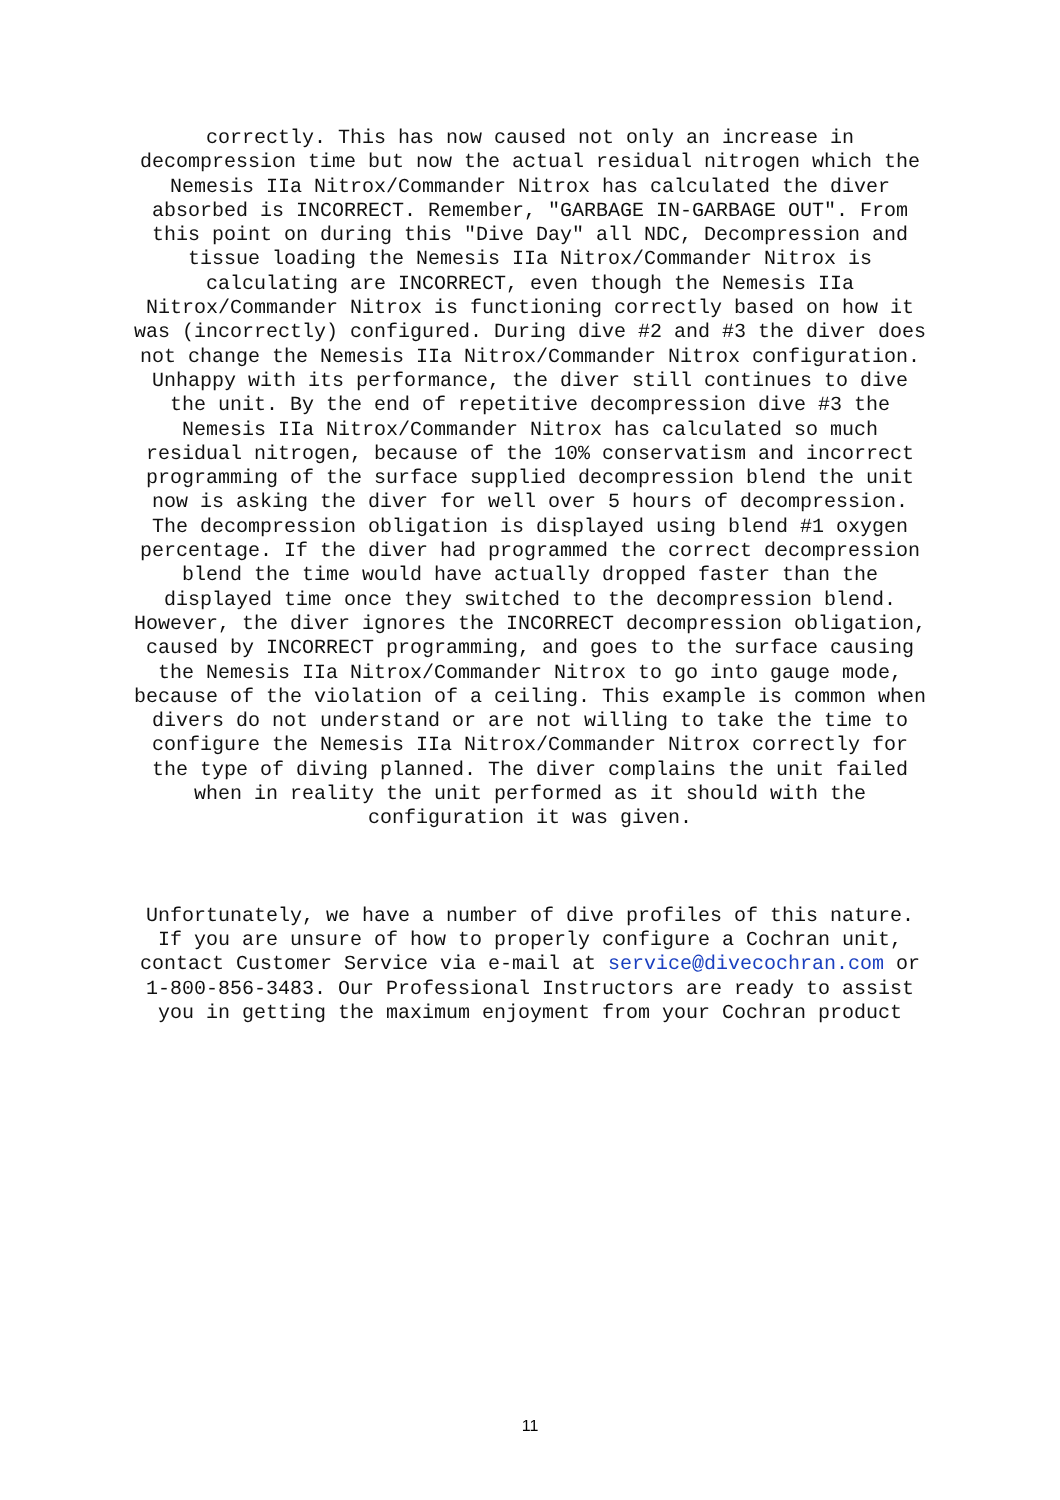correctly. This has now caused not only an increase in decompression time but now the actual residual nitrogen which the Nemesis IIa Nitrox/Commander Nitrox has calculated the diver absorbed is INCORRECT. Remember, "GARBAGE IN-GARBAGE OUT". From this point on during this "Dive Day" all NDC, Decompression and tissue loading the Nemesis IIa Nitrox/Commander Nitrox is calculating are INCORRECT, even though the Nemesis IIa Nitrox/Commander Nitrox is functioning correctly based on how it was (incorrectly) configured. During dive #2 and #3 the diver does not change the Nemesis IIa Nitrox/Commander Nitrox configuration. Unhappy with its performance, the diver still continues to dive the unit. By the end of repetitive decompression dive #3 the Nemesis IIa Nitrox/Commander Nitrox has calculated so much residual nitrogen, because of the 10% conservatism and incorrect programming of the surface supplied decompression blend the unit now is asking the diver for well over 5 hours of decompression. The decompression obligation is displayed using blend #1 oxygen percentage. If the diver had programmed the correct decompression blend the time would have actually dropped faster than the displayed time once they switched to the decompression blend. However, the diver ignores the INCORRECT decompression obligation, caused by INCORRECT programming, and goes to the surface causing the Nemesis IIa Nitrox/Commander Nitrox to go into gauge mode, because of the violation of a ceiling. This example is common when divers do not understand or are not willing to take the time to configure the Nemesis IIa Nitrox/Commander Nitrox correctly for the type of diving planned. The diver complains the unit failed when in reality the unit performed as it should with the configuration it was given.
Unfortunately, we have a number of dive profiles of this nature. If you are unsure of how to properly configure a Cochran unit, contact Customer Service via e-mail at service@divecochran.com or 1-800-856-3483. Our Professional Instructors are ready to assist you in getting the maximum enjoyment from your Cochran product
11